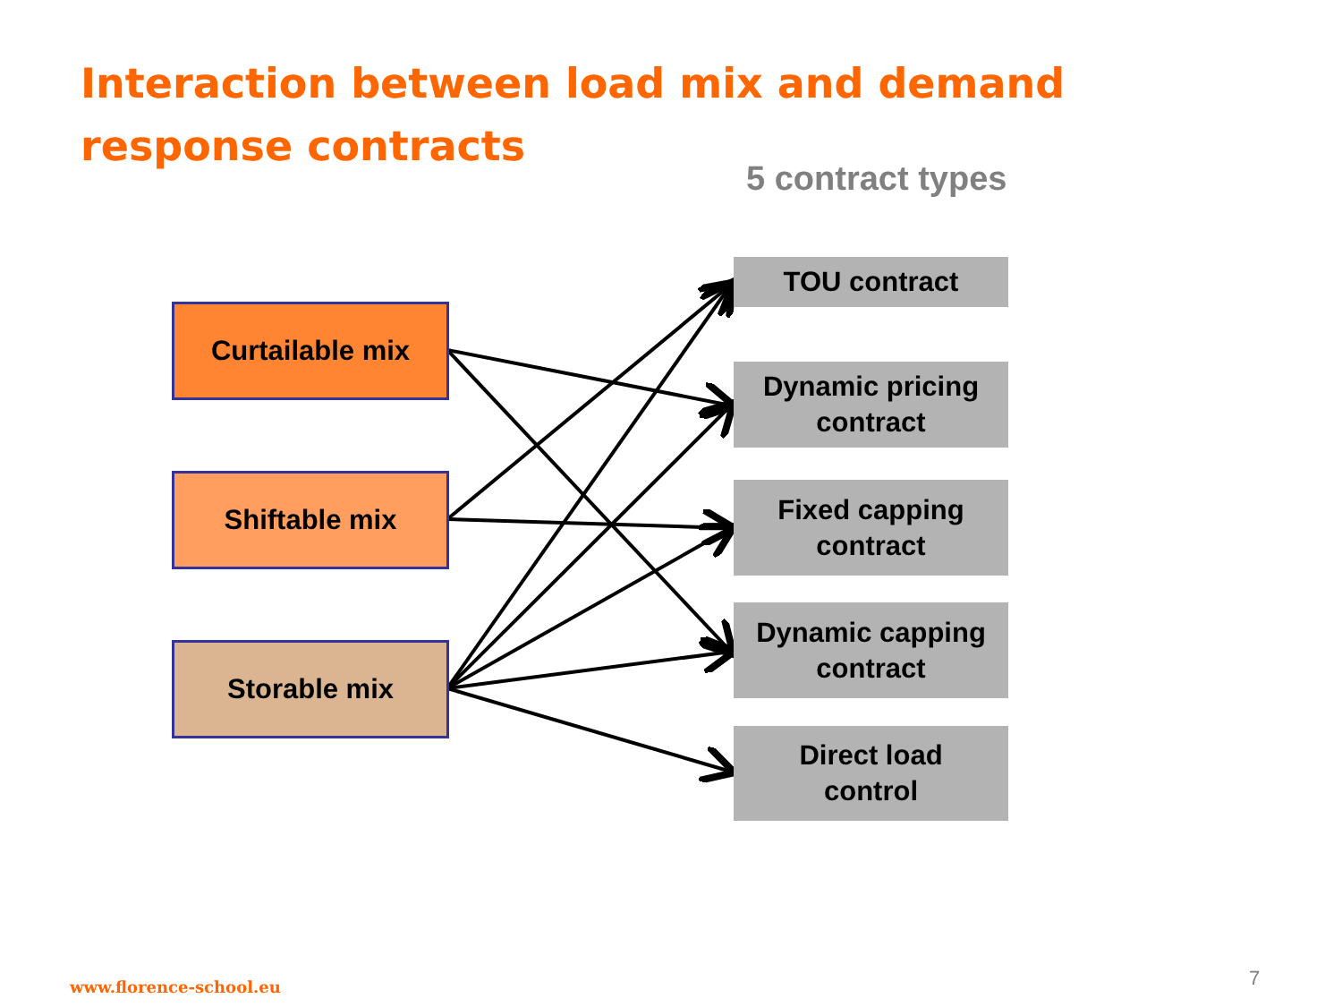Interaction between load mix and demand response contracts
5 contract types
Curtailable mix
Shiftable mix
Storable mix
TOU contract
Dynamic pricing
contract
Fixed capping
contract
Dynamic capping
contract
Direct load
control
www.florence-school.eu 7